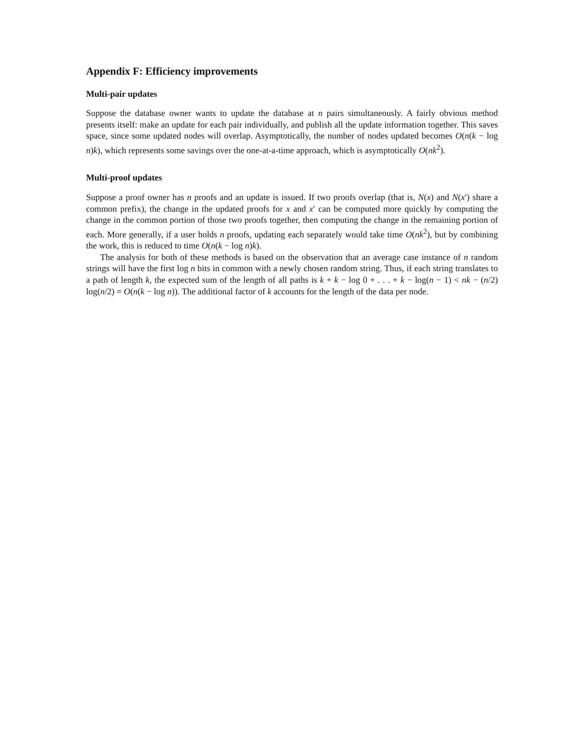Appendix F: Efficiency improvements
Multi-pair updates
Suppose the database owner wants to update the database at n pairs simultaneously. A fairly obvious method presents itself: make an update for each pair individually, and publish all the update information together. This saves space, since some updated nodes will overlap. Asymptotically, the number of nodes updated becomes O(n(k − log n)k), which represents some savings over the one-at-a-time approach, which is asymptotically O(nk<sup>2</sup>).
Multi-proof updates
Suppose a proof owner has n proofs and an update is issued. If two proofs overlap (that is, N(x) and N(x′) share a common prefix), the change in the updated proofs for x and x′ can be computed more quickly by computing the change in the common portion of those two proofs together, then computing the change in the remaining portion of each. More generally, if a user holds n proofs, updating each separately would take time O(nk<sup>2</sup>), but by combining the work, this is reduced to time O(n(k − log n)k).
The analysis for both of these methods is based on the observation that an average case instance of n random strings will have the first log n bits in common with a newly chosen random string. Thus, if each string translates to a path of length k, the expected sum of the length of all paths is k + k − log 0 + . . . + k − log(n − 1) < nk − (n/2) log(n/2) = O(n(k − log n)). The additional factor of k accounts for the length of the data per node.